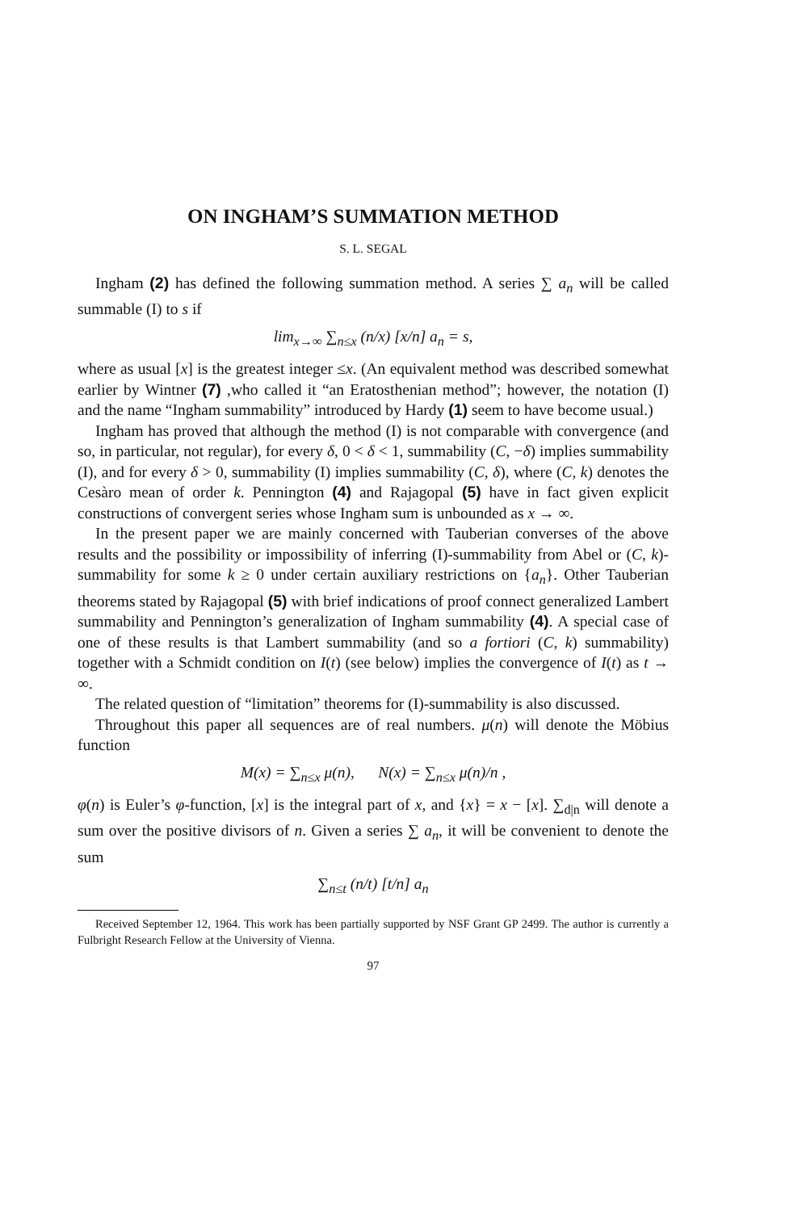ON INGHAM’S SUMMATION METHOD
S. L. SEGAL
Ingham (2) has defined the following summation method. A series ∑ a<sub>n</sub> will be called summable (I) to s if
lim<sub>x→∞</sub> ∑<sub>n≤x</sub> (n/x) [x/n] a<sub>n</sub> = s,
where as usual [x] is the greatest integer ≤x. (An equivalent method was described somewhat earlier by Wintner (7) ,who called it “an Eratosthenian method”; however, the notation (I) and the name “Ingham summability” introduced by Hardy (1) seem to have become usual.)
Ingham has proved that although the method (I) is not comparable with convergence (and so, in particular, not regular), for every δ, 0 < δ < 1, summability (C, −δ) implies summability (I), and for every δ > 0, summability (I) implies summability (C, δ), where (C, k) denotes the Cesàro mean of order k. Pennington (4) and Rajagopal (5) have in fact given explicit constructions of convergent series whose Ingham sum is unbounded as x → ∞.
In the present paper we are mainly concerned with Tauberian converses of the above results and the possibility or impossibility of inferring (I)-summability from Abel or (C, k)-summability for some k ≥ 0 under certain auxiliary restrictions on {a<sub>n</sub>}. Other Tauberian theorems stated by Rajagopal (5) with brief indications of proof connect generalized Lambert summability and Pennington’s generalization of Ingham summability (4). A special case of one of these results is that Lambert summability (and so a fortiori (C, k) summability) together with a Schmidt condition on I(t) (see below) implies the convergence of I(t) as t → ∞.
The related question of “limitation” theorems for (I)-summability is also discussed.
Throughout this paper all sequences are of real numbers. μ(n) will denote the Möbius function
M(x) = ∑<sub>n≤x</sub> μ(n), N(x) = ∑<sub>n≤x</sub> μ(n)/n ,
φ(n) is Euler’s φ-function, [x] is the integral part of x, and {x} = x − [x]. ∑<sub>d|n</sub> will denote a sum over the positive divisors of n. Given a series ∑ a<sub>n</sub>, it will be convenient to denote the sum
∑<sub>n≤t</sub> (n/t) [t/n] a<sub>n</sub>
Received September 12, 1964. This work has been partially supported by NSF Grant GP 2499. The author is currently a Fulbright Research Fellow at the University of Vienna.
97